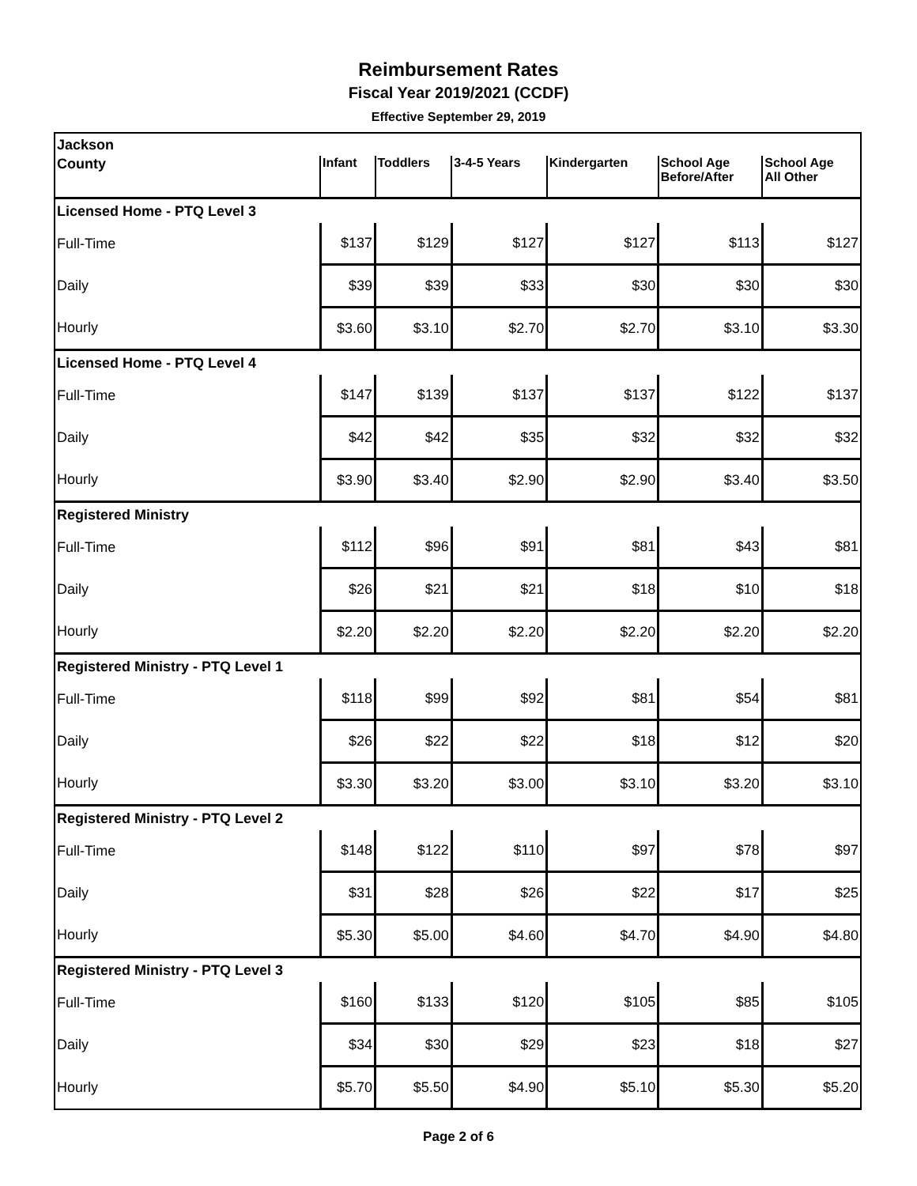Reimbursement Rates
Fiscal Year 2019/2021 (CCDF)
Effective September 29, 2019
| Jackson | | | | | | |
| County | Infant | Toddlers | 3-4-5 Years | Kindergarten | School Age Before/After | School Age All Other |
| Licensed Home - PTQ Level 3 | | | | | | |
| Full-Time | $137 | $129 | $127 | $127 | $113 | $127 |
| Daily | $39 | $39 | $33 | $30 | $30 | $30 |
| Hourly | $3.60 | $3.10 | $2.70 | $2.70 | $3.10 | $3.30 |
| Licensed Home - PTQ Level 4 | | | | | | |
| Full-Time | $147 | $139 | $137 | $137 | $122 | $137 |
| Daily | $42 | $42 | $35 | $32 | $32 | $32 |
| Hourly | $3.90 | $3.40 | $2.90 | $2.90 | $3.40 | $3.50 |
| Registered Ministry | | | | | | |
| Full-Time | $112 | $96 | $91 | $81 | $43 | $81 |
| Daily | $26 | $21 | $21 | $18 | $10 | $18 |
| Hourly | $2.20 | $2.20 | $2.20 | $2.20 | $2.20 | $2.20 |
| Registered Ministry - PTQ Level 1 | | | | | | |
| Full-Time | $118 | $99 | $92 | $81 | $54 | $81 |
| Daily | $26 | $22 | $22 | $18 | $12 | $20 |
| Hourly | $3.30 | $3.20 | $3.00 | $3.10 | $3.20 | $3.10 |
| Registered Ministry - PTQ Level 2 | | | | | | |
| Full-Time | $148 | $122 | $110 | $97 | $78 | $97 |
| Daily | $31 | $28 | $26 | $22 | $17 | $25 |
| Hourly | $5.30 | $5.00 | $4.60 | $4.70 | $4.90 | $4.80 |
| Registered Ministry - PTQ Level 3 | | | | | | |
| Full-Time | $160 | $133 | $120 | $105 | $85 | $105 |
| Daily | $34 | $30 | $29 | $23 | $18 | $27 |
| Hourly | $5.70 | $5.50 | $4.90 | $5.10 | $5.30 | $5.20 |
Page 2 of 6